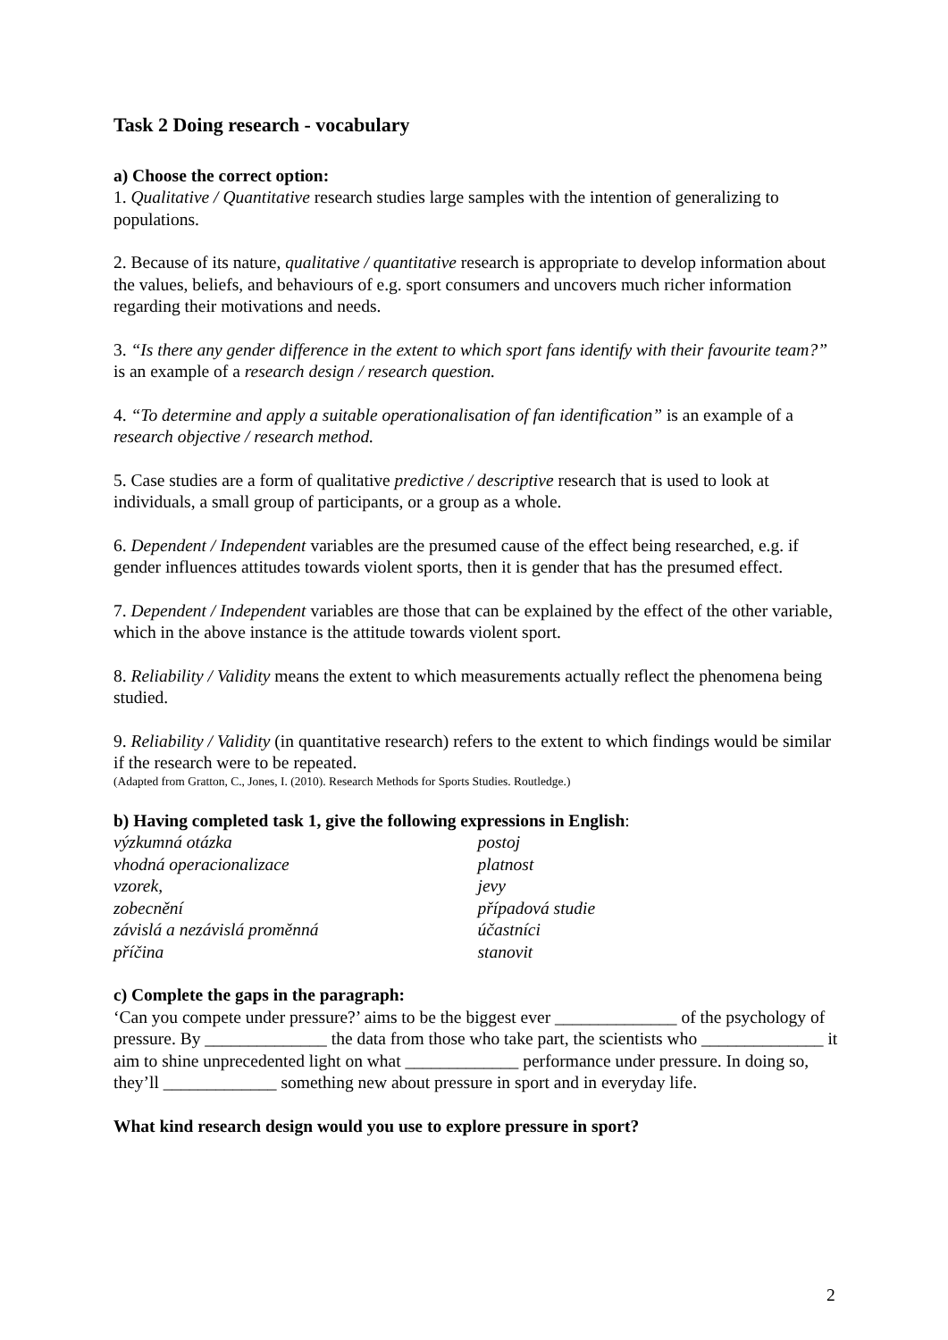Task 2 Doing research - vocabulary
a) Choose the correct option:
1. Qualitative / Quantitative research studies large samples with the intention of generalizing to populations.
2. Because of its nature, qualitative / quantitative research is appropriate to develop information about the values, beliefs, and behaviours of e.g. sport consumers and uncovers much richer information regarding their motivations and needs.
3. “Is there any gender difference in the extent to which sport fans identify with their favourite team?” is an example of a research design / research question.
4. “To determine and apply a suitable operationalisation of fan identification” is an example of a research objective / research method.
5. Case studies are a form of qualitative predictive / descriptive research that is used to look at individuals, a small group of participants, or a group as a whole.
6. Dependent / Independent variables are the presumed cause of the effect being researched, e.g. if gender influences attitudes towards violent sports, then it is gender that has the presumed effect.
7. Dependent / Independent variables are those that can be explained by the effect of the other variable, which in the above instance is the attitude towards violent sport.
8. Reliability / Validity means the extent to which measurements actually reflect the phenomena being studied.
9. Reliability / Validity (in quantitative research) refers to the extent to which findings would be similar if the research were to be repeated.
(Adapted from Gratton, C., Jones, I. (2010). Research Methods for Sports Studies. Routledge.)
b) Having completed task 1, give the following expressions in English:
výzkumná otázka
vhodná operacionalizace
vzorek,
zobecnění
závislá a nezávislá proměnná
příčina
postoj
platnost
jevy
případová studie
účastníci
stanovit
c) Complete the gaps in the paragraph:
‘Can you compete under pressure?’ aims to be the biggest ever ______________ of the psychology of pressure. By ______________ the data from those who take part, the scientists who ______________ it aim to shine unprecedented light on what _____________ performance under pressure. In doing so, they’ll _____________ something new about pressure in sport and in everyday life.
What kind research design would you use to explore pressure in sport?
2